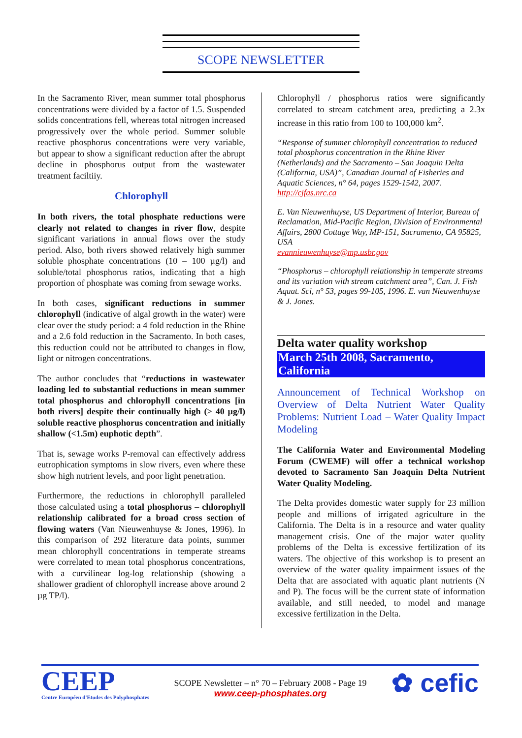SCOPE NEWSLETTER
In the Sacramento River, mean summer total phosphorus concentrations were divided by a factor of 1.5. Suspended solids concentrations fell, whereas total nitrogen increased progressively over the whole period. Summer soluble reactive phosphorus concentrations were very variable, but appear to show a significant reduction after the abrupt decline in phosphorus output from the wastewater treatment faciltiiy.
Chlorophyll
In both rivers, the total phosphate reductions were clearly not related to changes in river flow, despite significant variations in annual flows over the study period. Also, both rivers showed relatively high summer soluble phosphate concentrations (10 – 100 µg/l) and soluble/total phosphorus ratios, indicating that a high proportion of phosphate was coming from sewage works.
In both cases, significant reductions in summer chlorophyll (indicative of algal growth in the water) were clear over the study period: a 4 fold reduction in the Rhine and a 2.6 fold reduction in the Sacramento. In both cases, this reduction could not be attributed to changes in flow, light or nitrogen concentrations.
The author concludes that “reductions in wastewater loading led to substantial reductions in mean summer total phosphorus and chlorophyll concentrations [in both rivers] despite their continually high (> 40 µg/l) soluble reactive phosphorus concentration and initially shallow (<1.5m) euphotic depth”.
That is, sewage works P-removal can effectively address eutrophication symptoms in slow rivers, even where these show high nutrient levels, and poor light penetration.
Furthermore, the reductions in chlorophyll paralleled those calculated using a total phosphorus – chlorophyll relationship calibrated for a broad cross section of flowing waters (Van Nieuwenhuyse & Jones, 1996). In this comparison of 292 literature data points, summer mean chlorophyll concentrations in temperate streams were correlated to mean total phosphorus concentrations, with a curvilinear log-log relationship (showing a shallower gradient of chlorophyll increase above around 2 µg TP/l).
Chlorophyll / phosphorus ratios were significantly correlated to stream catchment area, predicting a 2.3x increase in this ratio from 100 to 100,000 km<sup>2</sup>.
“Response of summer chlorophyll concentration to reduced total phosphorus concentration in the Rhine River (Netherlands) and the Sacramento – San Joaquin Delta (California, USA)”, Canadian Journal of Fisheries and Aquatic Sciences, n° 64, pages 1529-1542, 2007.
http://cjfas.nrc.ca
E. Van Nieuwenhuyse, US Department of Interior, Bureau of Reclamation, Mid-Pacific Region, Division of Environmental Affairs, 2800 Cottage Way, MP-151, Sacramento, CA 95825, USA
evannieuwenhuyse@mp.usbr.gov
“Phosphorus – chlorophyll relationship in temperate streams and its variation with stream catchment area”, Can. J. Fish Aquat. Sci, n° 53, pages 99-105, 1996. E. van Nieuwenhuyse & J. Jones.
Delta water quality workshop
March 25th 2008, Sacramento, California
Announcement of Technical Workshop on Overview of Delta Nutrient Water Quality Problems: Nutrient Load – Water Quality Impact Modeling
The California Water and Environmental Modeling Forum (CWEMF) will offer a technical workshop devoted to Sacramento San Joaquin Delta Nutrient Water Quality Modeling.
The Delta provides domestic water supply for 23 million people and millions of irrigated agriculture in the California. The Delta is in a resource and water quality management crisis. One of the major water quality problems of the Delta is excessive fertilization of its waters. The objective of this workshop is to present an overview of the water quality impairment issues of the Delta that are associated with aquatic plant nutrients (N and P). The focus will be the current state of information available, and still needed, to model and manage excessive fertilization in the Delta.
CEEP
Centre Européen d'Etudes des Polyphosphates
SCOPE Newsletter – n° 70 – February 2008 - Page 19
www.ceep-phosphates.org
✿ cefic